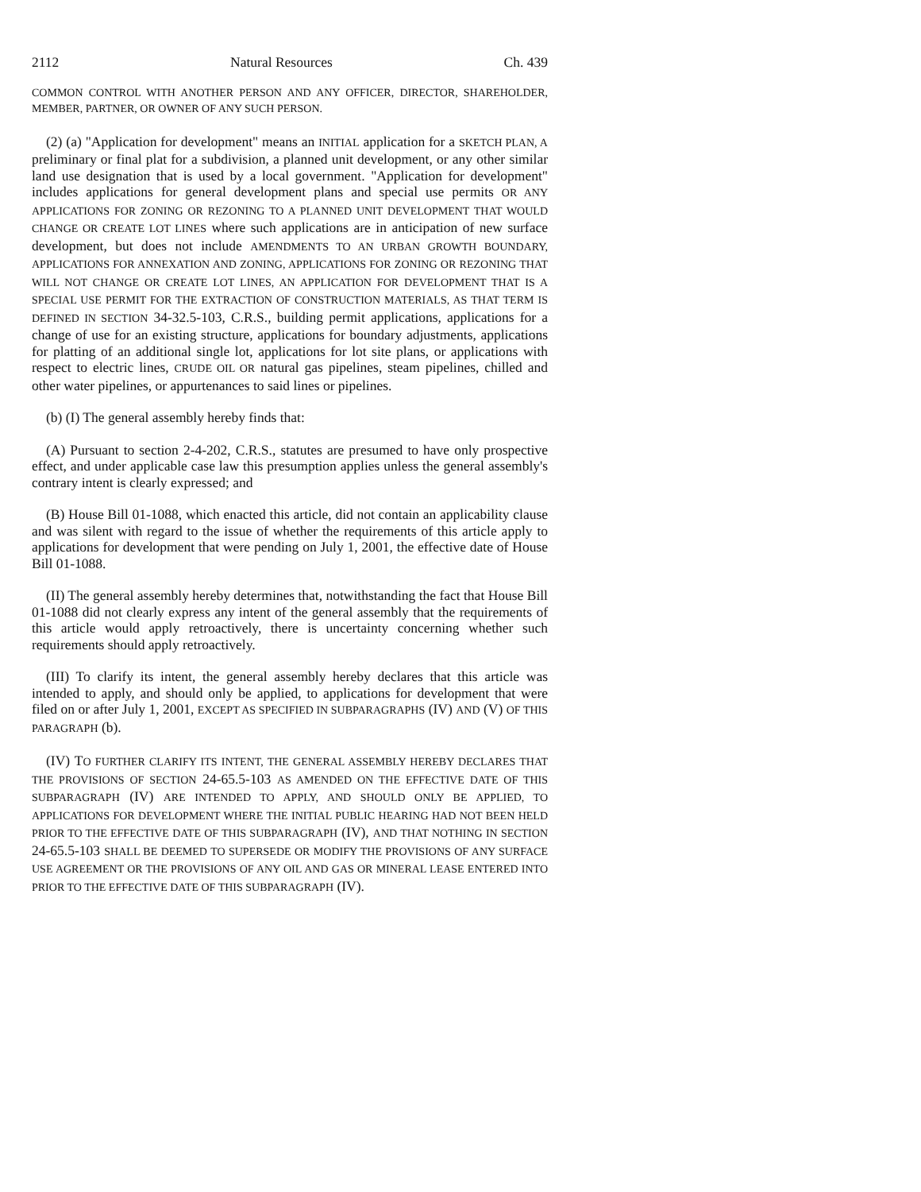2112 Natural Resources Ch. 439
COMMON CONTROL WITH ANOTHER PERSON AND ANY OFFICER, DIRECTOR, SHAREHOLDER, MEMBER, PARTNER, OR OWNER OF ANY SUCH PERSON.
(2) (a) "Application for development" means an INITIAL application for a SKETCH PLAN, A preliminary or final plat for a subdivision, a planned unit development, or any other similar land use designation that is used by a local government. "Application for development" includes applications for general development plans and special use permits OR ANY APPLICATIONS FOR ZONING OR REZONING TO A PLANNED UNIT DEVELOPMENT THAT WOULD CHANGE OR CREATE LOT LINES where such applications are in anticipation of new surface development, but does not include AMENDMENTS TO AN URBAN GROWTH BOUNDARY, APPLICATIONS FOR ANNEXATION AND ZONING, APPLICATIONS FOR ZONING OR REZONING THAT WILL NOT CHANGE OR CREATE LOT LINES, AN APPLICATION FOR DEVELOPMENT THAT IS A SPECIAL USE PERMIT FOR THE EXTRACTION OF CONSTRUCTION MATERIALS, AS THAT TERM IS DEFINED IN SECTION 34-32.5-103, C.R.S., building permit applications, applications for a change of use for an existing structure, applications for boundary adjustments, applications for platting of an additional single lot, applications for lot site plans, or applications with respect to electric lines, CRUDE OIL OR natural gas pipelines, steam pipelines, chilled and other water pipelines, or appurtenances to said lines or pipelines.
(b) (I) The general assembly hereby finds that:
(A) Pursuant to section 2-4-202, C.R.S., statutes are presumed to have only prospective effect, and under applicable case law this presumption applies unless the general assembly's contrary intent is clearly expressed; and
(B) House Bill 01-1088, which enacted this article, did not contain an applicability clause and was silent with regard to the issue of whether the requirements of this article apply to applications for development that were pending on July 1, 2001, the effective date of House Bill 01-1088.
(II) The general assembly hereby determines that, notwithstanding the fact that House Bill 01-1088 did not clearly express any intent of the general assembly that the requirements of this article would apply retroactively, there is uncertainty concerning whether such requirements should apply retroactively.
(III) To clarify its intent, the general assembly hereby declares that this article was intended to apply, and should only be applied, to applications for development that were filed on or after July 1, 2001, EXCEPT AS SPECIFIED IN SUBPARAGRAPHS (IV) AND (V) OF THIS PARAGRAPH (b).
(IV) TO FURTHER CLARIFY ITS INTENT, THE GENERAL ASSEMBLY HEREBY DECLARES THAT THE PROVISIONS OF SECTION 24-65.5-103 AS AMENDED ON THE EFFECTIVE DATE OF THIS SUBPARAGRAPH (IV) ARE INTENDED TO APPLY, AND SHOULD ONLY BE APPLIED, TO APPLICATIONS FOR DEVELOPMENT WHERE THE INITIAL PUBLIC HEARING HAD NOT BEEN HELD PRIOR TO THE EFFECTIVE DATE OF THIS SUBPARAGRAPH (IV), AND THAT NOTHING IN SECTION 24-65.5-103 SHALL BE DEEMED TO SUPERSEDE OR MODIFY THE PROVISIONS OF ANY SURFACE USE AGREEMENT OR THE PROVISIONS OF ANY OIL AND GAS OR MINERAL LEASE ENTERED INTO PRIOR TO THE EFFECTIVE DATE OF THIS SUBPARAGRAPH (IV).